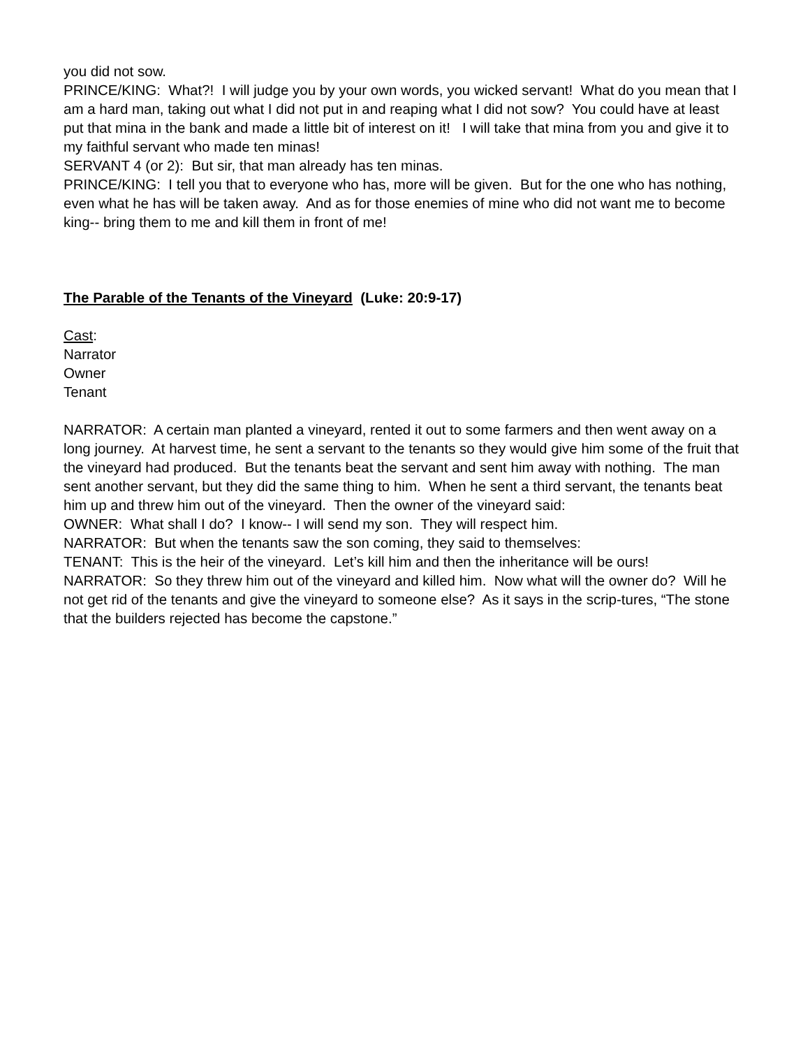you did not sow.
PRINCE/KING: What?! I will judge you by your own words, you wicked servant! What do you mean that I am a hard man, taking out what I did not put in and reaping what I did not sow? You could have at least put that mina in the bank and made a little bit of interest on it! I will take that mina from you and give it to my faithful servant who made ten minas!
SERVANT 4 (or 2): But sir, that man already has ten minas.
PRINCE/KING: I tell you that to everyone who has, more will be given. But for the one who has nothing, even what he has will be taken away. And as for those enemies of mine who did not want me to become king-- bring them to me and kill them in front of me!
The Parable of the Tenants of the Vineyard (Luke: 20:9-17)
Cast:
Narrator
Owner
Tenant
NARRATOR: A certain man planted a vineyard, rented it out to some farmers and then went away on a long journey. At harvest time, he sent a servant to the tenants so they would give him some of the fruit that the vineyard had produced. But the tenants beat the servant and sent him away with nothing. The man sent another servant, but they did the same thing to him. When he sent a third servant, the tenants beat him up and threw him out of the vineyard. Then the owner of the vineyard said:
OWNER: What shall I do? I know-- I will send my son. They will respect him.
NARRATOR: But when the tenants saw the son coming, they said to themselves:
TENANT: This is the heir of the vineyard. Let’s kill him and then the inheritance will be ours!
NARRATOR: So they threw him out of the vineyard and killed him. Now what will the owner do? Will he not get rid of the tenants and give the vineyard to someone else? As it says in the scrip-tures, “The stone that the builders rejected has become the capstone.”